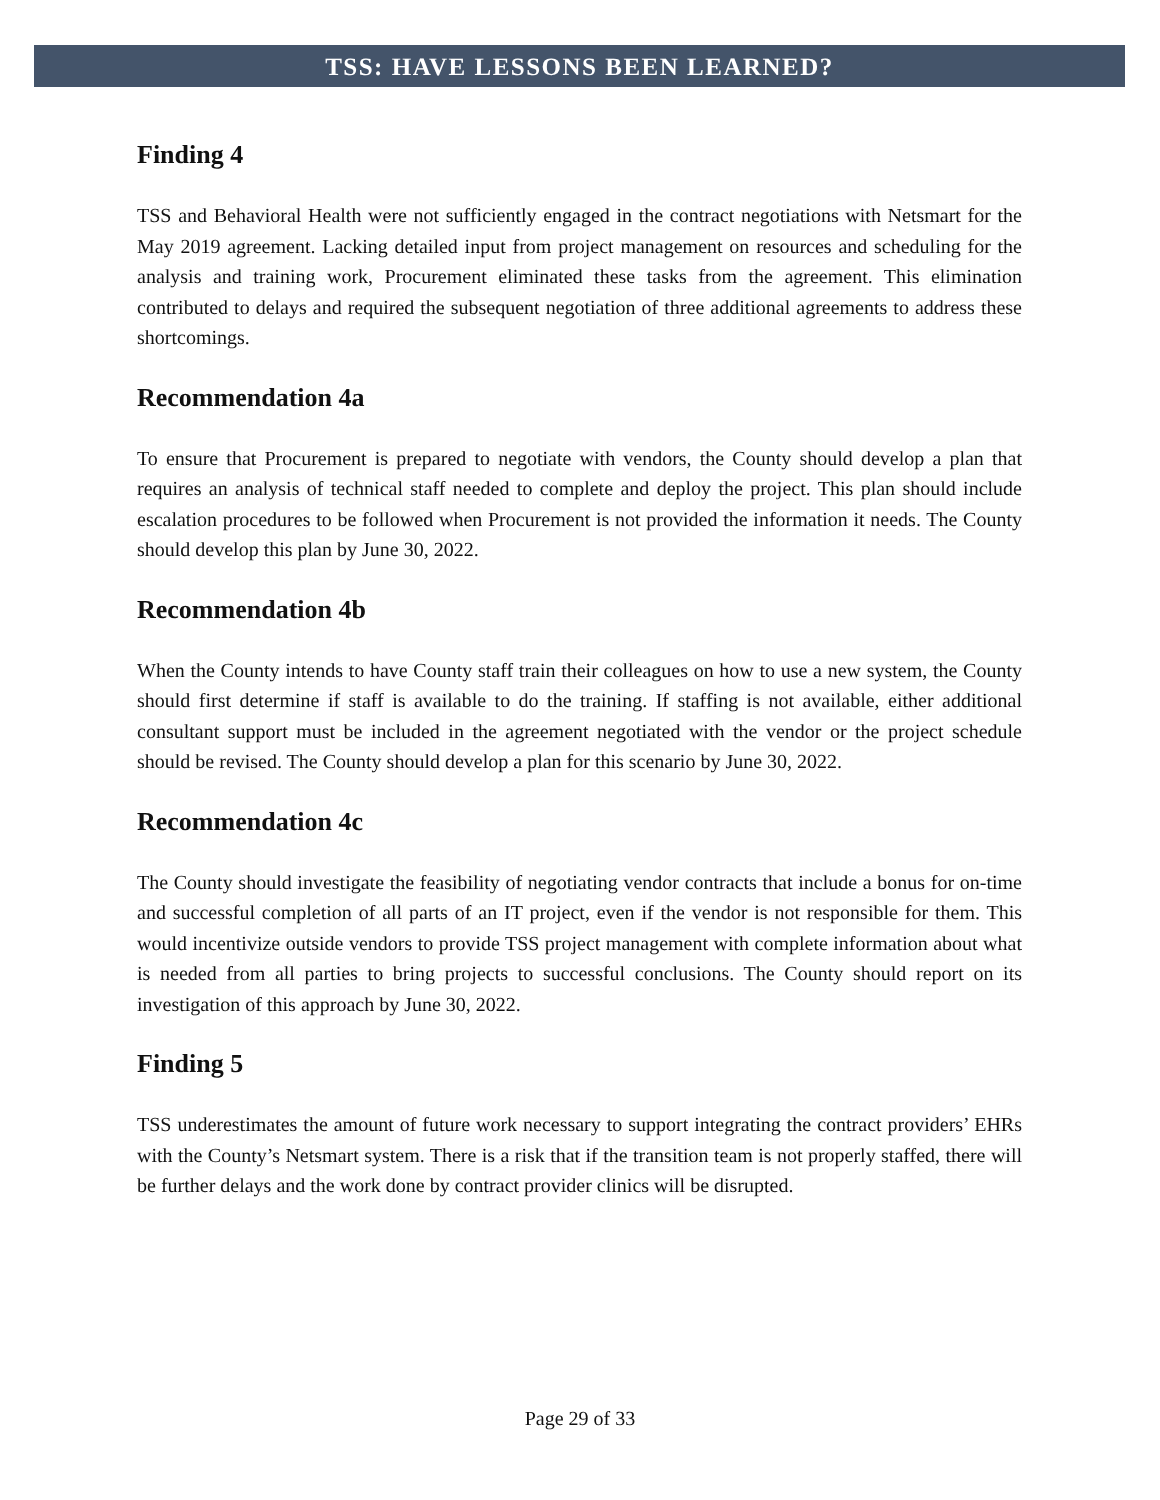TSS: HAVE LESSONS BEEN LEARNED?
Finding 4
TSS and Behavioral Health were not sufficiently engaged in the contract negotiations with Netsmart for the May 2019 agreement. Lacking detailed input from project management on resources and scheduling for the analysis and training work, Procurement eliminated these tasks from the agreement. This elimination contributed to delays and required the subsequent negotiation of three additional agreements to address these shortcomings.
Recommendation 4a
To ensure that Procurement is prepared to negotiate with vendors, the County should develop a plan that requires an analysis of technical staff needed to complete and deploy the project. This plan should include escalation procedures to be followed when Procurement is not provided the information it needs. The County should develop this plan by June 30, 2022.
Recommendation 4b
When the County intends to have County staff train their colleagues on how to use a new system, the County should first determine if staff is available to do the training. If staffing is not available, either additional consultant support must be included in the agreement negotiated with the vendor or the project schedule should be revised. The County should develop a plan for this scenario by June 30, 2022.
Recommendation 4c
The County should investigate the feasibility of negotiating vendor contracts that include a bonus for on-time and successful completion of all parts of an IT project, even if the vendor is not responsible for them. This would incentivize outside vendors to provide TSS project management with complete information about what is needed from all parties to bring projects to successful conclusions. The County should report on its investigation of this approach by June 30, 2022.
Finding 5
TSS underestimates the amount of future work necessary to support integrating the contract providers’ EHRs with the County’s Netsmart system. There is a risk that if the transition team is not properly staffed, there will be further delays and the work done by contract provider clinics will be disrupted.
Page 29 of 33